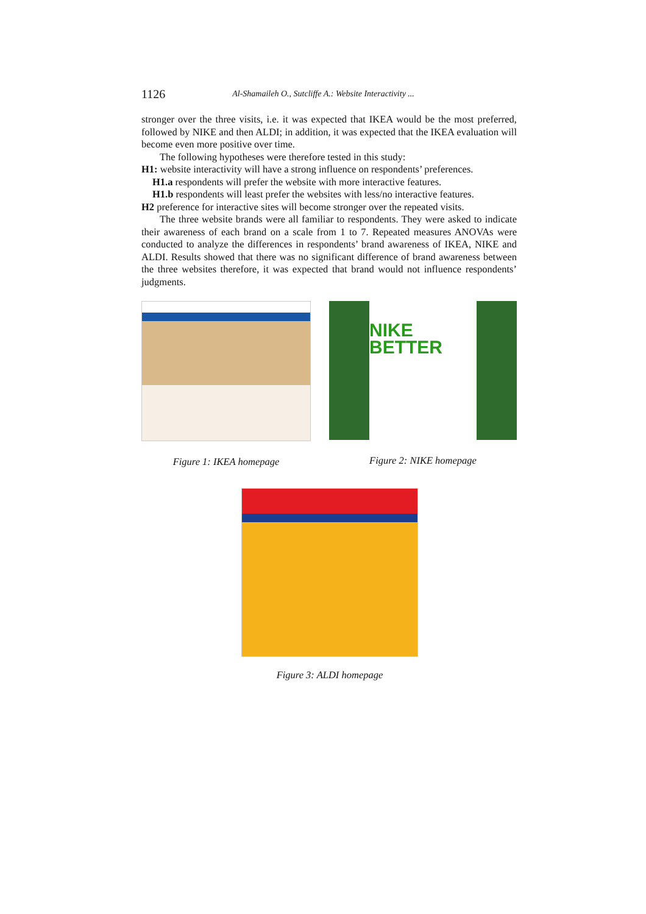1126 Al-Shamaileh O., Sutcliffe A.: Website Interactivity ...
stronger over the three visits, i.e. it was expected that IKEA would be the most preferred, followed by NIKE and then ALDI; in addition, it was expected that the IKEA evaluation will become even more positive over time.
The following hypotheses were therefore tested in this study:
H1: website interactivity will have a strong influence on respondents’ preferences.
H1.a respondents will prefer the website with more interactive features.
H1.b respondents will least prefer the websites with less/no interactive features.
H2 preference for interactive sites will become stronger over the repeated visits.
The three website brands were all familiar to respondents. They were asked to indicate their awareness of each brand on a scale from 1 to 7. Repeated measures ANOVAs were conducted to analyze the differences in respondents’ brand awareness of IKEA, NIKE and ALDI. Results showed that there was no significant difference of brand awareness between the three websites therefore, it was expected that brand would not influence respondents’ judgments.
Figure 1: IKEA homepage
NIKE
BETTER
Figure 2: NIKE homepage
Figure 3: ALDI homepage